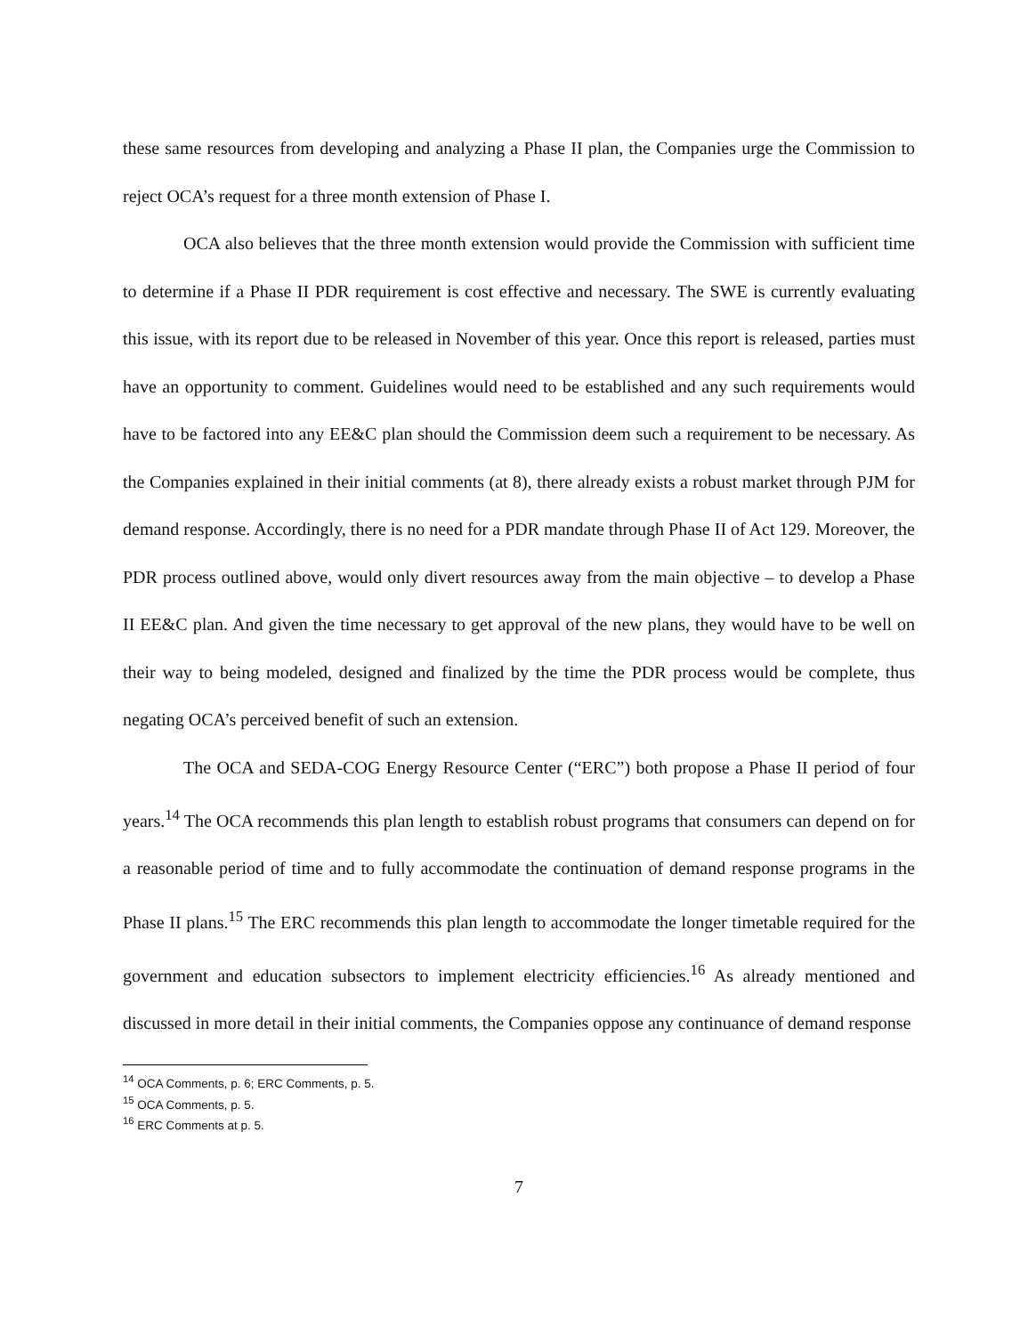these same resources from developing and analyzing a Phase II plan, the Companies urge the Commission to reject OCA’s request for a three month extension of Phase I.
OCA also believes that the three month extension would provide the Commission with sufficient time to determine if a Phase II PDR requirement is cost effective and necessary. The SWE is currently evaluating this issue, with its report due to be released in November of this year. Once this report is released, parties must have an opportunity to comment. Guidelines would need to be established and any such requirements would have to be factored into any EE&C plan should the Commission deem such a requirement to be necessary. As the Companies explained in their initial comments (at 8), there already exists a robust market through PJM for demand response. Accordingly, there is no need for a PDR mandate through Phase II of Act 129. Moreover, the PDR process outlined above, would only divert resources away from the main objective – to develop a Phase II EE&C plan. And given the time necessary to get approval of the new plans, they would have to be well on their way to being modeled, designed and finalized by the time the PDR process would be complete, thus negating OCA’s perceived benefit of such an extension.
The OCA and SEDA-COG Energy Resource Center (“ERC”) both propose a Phase II period of four years.<sup>14</sup> The OCA recommends this plan length to establish robust programs that consumers can depend on for a reasonable period of time and to fully accommodate the continuation of demand response programs in the Phase II plans.<sup>15</sup> The ERC recommends this plan length to accommodate the longer timetable required for the government and education subsectors to implement electricity efficiencies.<sup>16</sup> As already mentioned and discussed in more detail in their initial comments, the Companies oppose any continuance of demand response
<sup>14</sup> OCA Comments, p. 6; ERC Comments, p. 5.
<sup>15</sup> OCA Comments, p. 5.
<sup>16</sup> ERC Comments at p. 5.
7